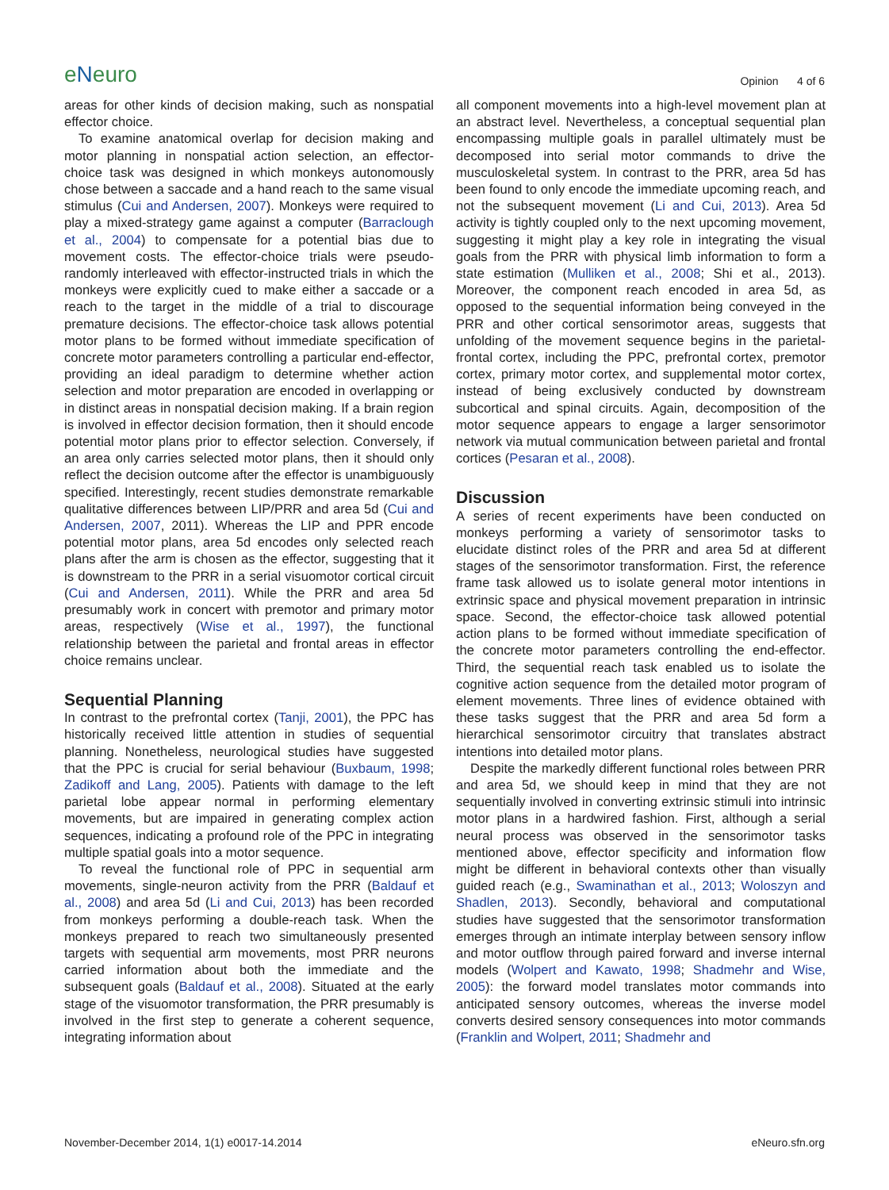eNeuro
Opinion 4 of 6
areas for other kinds of decision making, such as nonspatial effector choice.
To examine anatomical overlap for decision making and motor planning in nonspatial action selection, an effector-choice task was designed in which monkeys autonomously chose between a saccade and a hand reach to the same visual stimulus (Cui and Andersen, 2007). Monkeys were required to play a mixed-strategy game against a computer (Barraclough et al., 2004) to compensate for a potential bias due to movement costs. The effector-choice trials were pseudo-randomly interleaved with effector-instructed trials in which the monkeys were explicitly cued to make either a saccade or a reach to the target in the middle of a trial to discourage premature decisions. The effector-choice task allows potential motor plans to be formed without immediate specification of concrete motor parameters controlling a particular end-effector, providing an ideal paradigm to determine whether action selection and motor preparation are encoded in overlapping or in distinct areas in nonspatial decision making. If a brain region is involved in effector decision formation, then it should encode potential motor plans prior to effector selection. Conversely, if an area only carries selected motor plans, then it should only reflect the decision outcome after the effector is unambiguously specified. Interestingly, recent studies demonstrate remarkable qualitative differences between LIP/PRR and area 5d (Cui and Andersen, 2007, 2011). Whereas the LIP and PPR encode potential motor plans, area 5d encodes only selected reach plans after the arm is chosen as the effector, suggesting that it is downstream to the PRR in a serial visuomotor cortical circuit (Cui and Andersen, 2011). While the PRR and area 5d presumably work in concert with premotor and primary motor areas, respectively (Wise et al., 1997), the functional relationship between the parietal and frontal areas in effector choice remains unclear.
Sequential Planning
In contrast to the prefrontal cortex (Tanji, 2001), the PPC has historically received little attention in studies of sequential planning. Nonetheless, neurological studies have suggested that the PPC is crucial for serial behaviour (Buxbaum, 1998; Zadikoff and Lang, 2005). Patients with damage to the left parietal lobe appear normal in performing elementary movements, but are impaired in generating complex action sequences, indicating a profound role of the PPC in integrating multiple spatial goals into a motor sequence.
To reveal the functional role of PPC in sequential arm movements, single-neuron activity from the PRR (Baldauf et al., 2008) and area 5d (Li and Cui, 2013) has been recorded from monkeys performing a double-reach task. When the monkeys prepared to reach two simultaneously presented targets with sequential arm movements, most PRR neurons carried information about both the immediate and the subsequent goals (Baldauf et al., 2008). Situated at the early stage of the visuomotor transformation, the PRR presumably is involved in the first step to generate a coherent sequence, integrating information about
all component movements into a high-level movement plan at an abstract level. Nevertheless, a conceptual sequential plan encompassing multiple goals in parallel ultimately must be decomposed into serial motor commands to drive the musculoskeletal system. In contrast to the PRR, area 5d has been found to only encode the immediate upcoming reach, and not the subsequent movement (Li and Cui, 2013). Area 5d activity is tightly coupled only to the next upcoming movement, suggesting it might play a key role in integrating the visual goals from the PRR with physical limb information to form a state estimation (Mulliken et al., 2008; Shi et al., 2013). Moreover, the component reach encoded in area 5d, as opposed to the sequential information being conveyed in the PRR and other cortical sensorimotor areas, suggests that unfolding of the movement sequence begins in the parietal-frontal cortex, including the PPC, prefrontal cortex, premotor cortex, primary motor cortex, and supplemental motor cortex, instead of being exclusively conducted by downstream subcortical and spinal circuits. Again, decomposition of the motor sequence appears to engage a larger sensorimotor network via mutual communication between parietal and frontal cortices (Pesaran et al., 2008).
Discussion
A series of recent experiments have been conducted on monkeys performing a variety of sensorimotor tasks to elucidate distinct roles of the PRR and area 5d at different stages of the sensorimotor transformation. First, the reference frame task allowed us to isolate general motor intentions in extrinsic space and physical movement preparation in intrinsic space. Second, the effector-choice task allowed potential action plans to be formed without immediate specification of the concrete motor parameters controlling the end-effector. Third, the sequential reach task enabled us to isolate the cognitive action sequence from the detailed motor program of element movements. Three lines of evidence obtained with these tasks suggest that the PRR and area 5d form a hierarchical sensorimotor circuitry that translates abstract intentions into detailed motor plans.
Despite the markedly different functional roles between PRR and area 5d, we should keep in mind that they are not sequentially involved in converting extrinsic stimuli into intrinsic motor plans in a hardwired fashion. First, although a serial neural process was observed in the sensorimotor tasks mentioned above, effector specificity and information flow might be different in behavioral contexts other than visually guided reach (e.g., Swaminathan et al., 2013; Woloszyn and Shadlen, 2013). Secondly, behavioral and computational studies have suggested that the sensorimotor transformation emerges through an intimate interplay between sensory inflow and motor outflow through paired forward and inverse internal models (Wolpert and Kawato, 1998; Shadmehr and Wise, 2005): the forward model translates motor commands into anticipated sensory outcomes, whereas the inverse model converts desired sensory consequences into motor commands (Franklin and Wolpert, 2011; Shadmehr and
November-December 2014, 1(1) e0017-14.2014
eNeuro.sfn.org